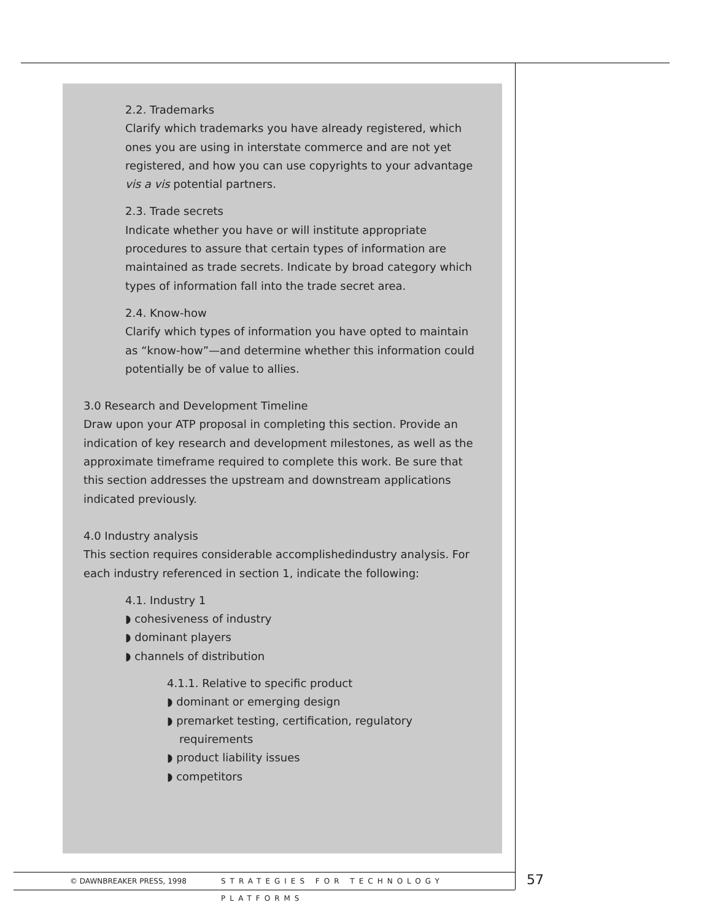2.2. Trademarks
Clarify which trademarks you have already registered, which ones you are using in interstate commerce and are not yet registered, and how you can use copyrights to your advantage vis a vis potential partners.
2.3. Trade secrets
Indicate whether you have or will institute appropriate procedures to assure that certain types of information are maintained as trade secrets. Indicate by broad category which types of information fall into the trade secret area.
2.4. Know-how
Clarify which types of information you have opted to maintain as “know-how”—and determine whether this information could potentially be of value to allies.
3.0 Research and Development Timeline
Draw upon your ATP proposal in completing this section. Provide an indication of key research and development milestones, as well as the approximate timeframe required to complete this work. Be sure that this section addresses the upstream and downstream applications indicated previously.
4.0 Industry analysis
This section requires considerable accomplishedindustry analysis. For each industry referenced in section 1, indicate the following:
4.1. Industry 1
◗ cohesiveness of industry
◗ dominant players
◗ channels of distribution
4.1.1. Relative to specific product
◗ dominant or emerging design
◗ premarket testing, certification, regulatory requirements
◗ product liability issues
◗ competitors
© DAWNBREAKER PRESS, 1998 STRATEGIES FOR TECHNOLOGY PLATFORMS
57